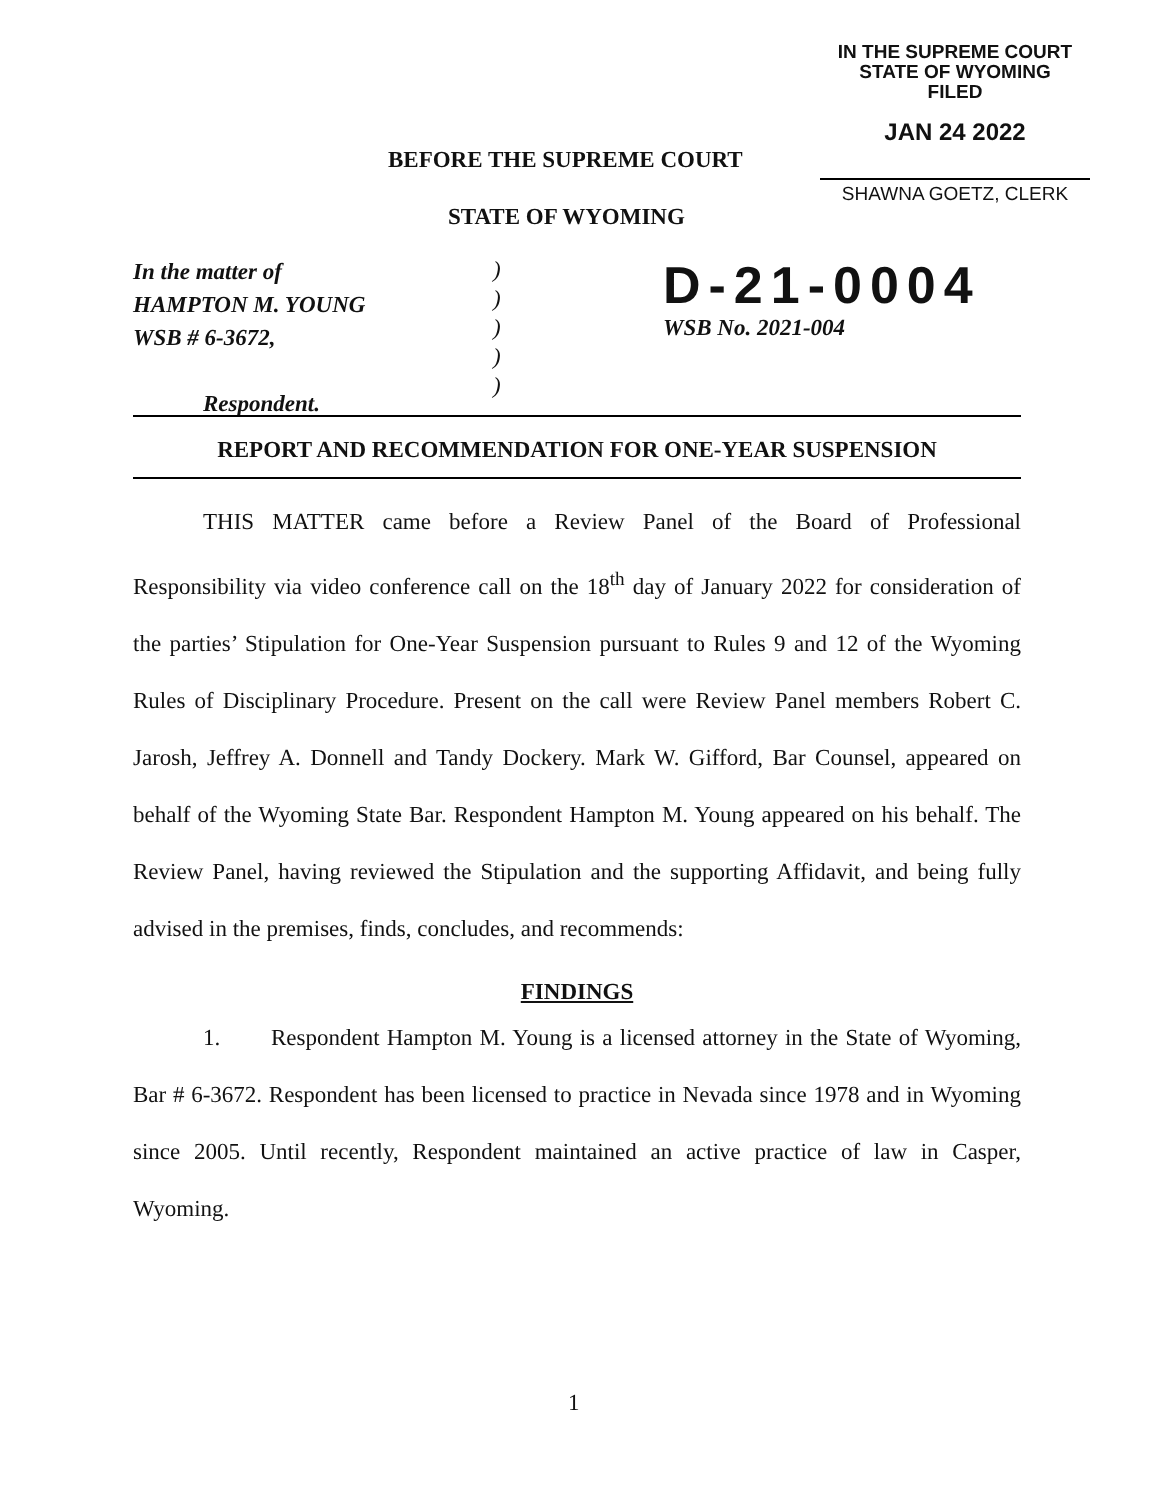IN THE SUPREME COURT
STATE OF WYOMING
FILED
JAN 24 2022
SHAWNA GOETZ, CLERK
BEFORE THE SUPREME COURT
STATE OF WYOMING
In the matter of
HAMPTON M. YOUNG
WSB # 6-3672,
Respondent.
)
)
)
)
)
D-21-0004
WSB No. 2021-004
REPORT AND RECOMMENDATION FOR ONE-YEAR SUSPENSION
THIS MATTER came before a Review Panel of the Board of Professional Responsibility via video conference call on the 18<sup>th</sup> day of January 2022 for consideration of the parties’ Stipulation for One-Year Suspension pursuant to Rules 9 and 12 of the Wyoming Rules of Disciplinary Procedure. Present on the call were Review Panel members Robert C. Jarosh, Jeffrey A. Donnell and Tandy Dockery. Mark W. Gifford, Bar Counsel, appeared on behalf of the Wyoming State Bar. Respondent Hampton M. Young appeared on his behalf. The Review Panel, having reviewed the Stipulation and the supporting Affidavit, and being fully advised in the premises, finds, concludes, and recommends:
FINDINGS
1. Respondent Hampton M. Young is a licensed attorney in the State of Wyoming, Bar # 6-3672. Respondent has been licensed to practice in Nevada since 1978 and in Wyoming since 2005. Until recently, Respondent maintained an active practice of law in Casper, Wyoming.
1